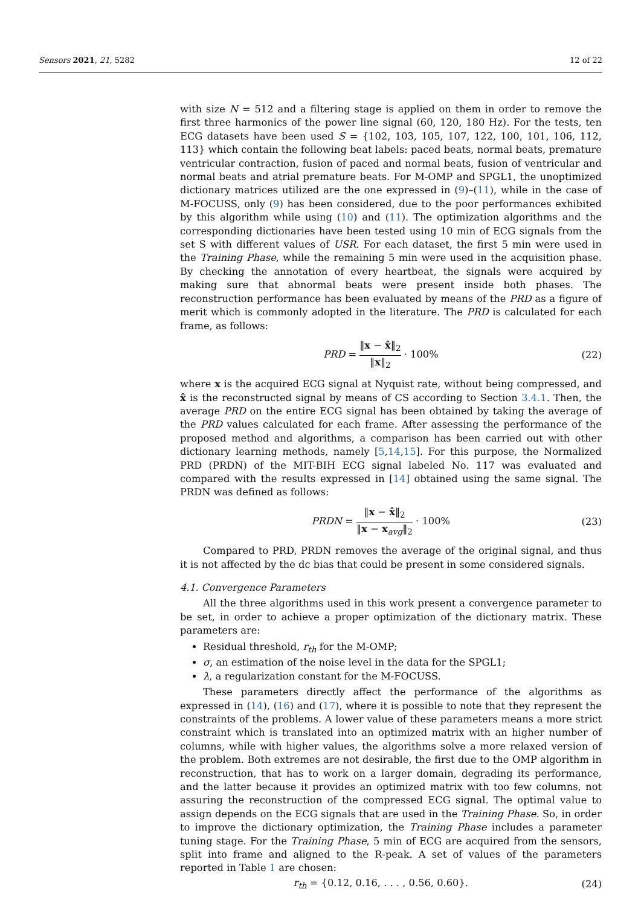Sensors 2021, 21, 5282 12 of 22
with size N = 512 and a filtering stage is applied on them in order to remove the first three harmonics of the power line signal (60, 120, 180 Hz). For the tests, ten ECG datasets have been used S = {102, 103, 105, 107, 122, 100, 101, 106, 112, 113} which contain the following beat labels: paced beats, normal beats, premature ventricular contraction, fusion of paced and normal beats, fusion of ventricular and normal beats and atrial premature beats. For M-OMP and SPGL1, the unoptimized dictionary matrices utilized are the one expressed in (9)–(11), while in the case of M-FOCUSS, only (9) has been considered, due to the poor performances exhibited by this algorithm while using (10) and (11). The optimization algorithms and the corresponding dictionaries have been tested using 10 min of ECG signals from the set S with different values of USR. For each dataset, the first 5 min were used in the Training Phase, while the remaining 5 min were used in the acquisition phase. By checking the annotation of every heartbeat, the signals were acquired by making sure that abnormal beats were present inside both phases. The reconstruction performance has been evaluated by means of the PRD as a figure of merit which is commonly adopted in the literature. The PRD is calculated for each frame, as follows:
PRD = ‖x − x̂‖<sub>2</sub> ‖x‖<sub>2</sub> · 100% (22)
where x is the acquired ECG signal at Nyquist rate, without being compressed, and x̂ is the reconstructed signal by means of CS according to Section 3.4.1. Then, the average PRD on the entire ECG signal has been obtained by taking the average of the PRD values calculated for each frame. After assessing the performance of the proposed method and algorithms, a comparison has been carried out with other dictionary learning methods, namely [5,14,15]. For this purpose, the Normalized PRD (PRDN) of the MIT-BIH ECG signal labeled No. 117 was evaluated and compared with the results expressed in [14] obtained using the same signal. The PRDN was defined as follows:
PRDN = ‖x − x̂‖<sub>2</sub> ‖x − x<sub>avg</sub>‖<sub>2</sub> · 100% (23)
Compared to PRD, PRDN removes the average of the original signal, and thus it is not affected by the dc bias that could be present in some considered signals.
4.1. Convergence Parameters
All the three algorithms used in this work present a convergence parameter to be set, in order to achieve a proper optimization of the dictionary matrix. These parameters are:
Residual threshold, r<sub>th</sub> for the M-OMP;
σ, an estimation of the noise level in the data for the SPGL1;
λ, a regularization constant for the M-FOCUSS.
These parameters directly affect the performance of the algorithms as expressed in (14), (16) and (17), where it is possible to note that they represent the constraints of the problems. A lower value of these parameters means a more strict constraint which is translated into an optimized matrix with an higher number of columns, while with higher values, the algorithms solve a more relaxed version of the problem. Both extremes are not desirable, the first due to the OMP algorithm in reconstruction, that has to work on a larger domain, degrading its performance, and the latter because it provides an optimized matrix with too few columns, not assuring the reconstruction of the compressed ECG signal. The optimal value to assign depends on the ECG signals that are used in the Training Phase. So, in order to improve the dictionary optimization, the Training Phase includes a parameter tuning stage. For the Training Phase, 5 min of ECG are acquired from the sensors, split into frame and aligned to the R-peak. A set of values of the parameters reported in Table 1 are chosen:
r<sub>th</sub> = {0.12, 0.16, . . . , 0.56, 0.60}. (24)